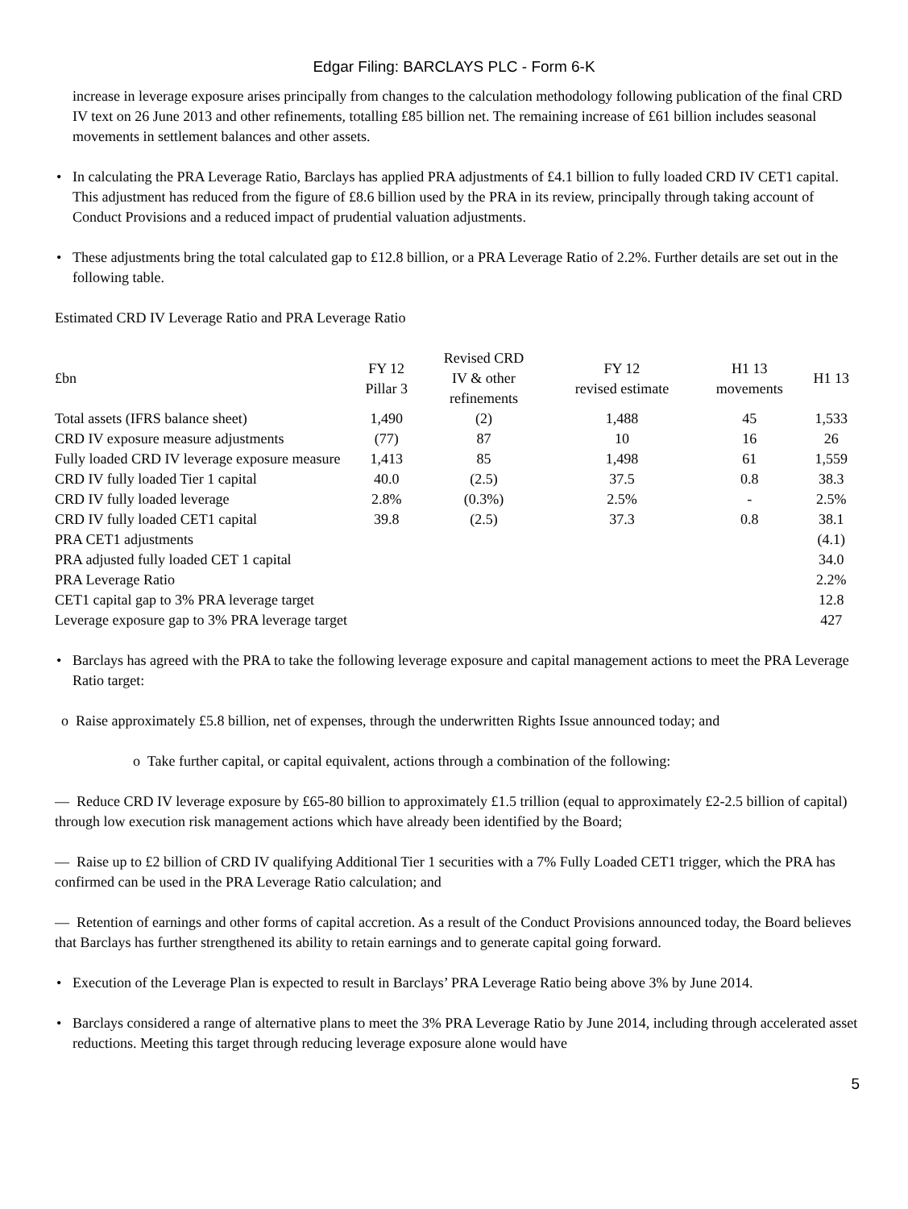Edgar Filing: BARCLAYS PLC - Form 6-K
increase in leverage exposure arises principally from changes to the calculation methodology following publication of the final CRD IV text on 26 June 2013 and other refinements, totalling £85 billion net. The remaining increase of £61 billion includes seasonal movements in settlement balances and other assets.
• In calculating the PRA Leverage Ratio, Barclays has applied PRA adjustments of £4.1 billion to fully loaded CRD IV CET1 capital. This adjustment has reduced from the figure of £8.6 billion used by the PRA in its review, principally through taking account of Conduct Provisions and a reduced impact of prudential valuation adjustments.
• These adjustments bring the total calculated gap to £12.8 billion, or a PRA Leverage Ratio of 2.2%. Further details are set out in the following table.
Estimated CRD IV Leverage Ratio and PRA Leverage Ratio
| £bn | FY 12 Pillar 3 | Revised CRD IV & other refinements | FY 12 revised estimate | H1 13 movements | H1 13 |
| --- | --- | --- | --- | --- | --- |
| Total assets (IFRS balance sheet) | 1,490 | (2) | 1,488 | 45 | 1,533 |
| CRD IV exposure measure adjustments | (77) | 87 | 10 | 16 | 26 |
| Fully loaded CRD IV leverage exposure measure | 1,413 | 85 | 1,498 | 61 | 1,559 |
| CRD IV fully loaded Tier 1 capital | 40.0 | (2.5) | 37.5 | 0.8 | 38.3 |
| CRD IV fully loaded leverage | 2.8% | (0.3%) | 2.5% | - | 2.5% |
| CRD IV fully loaded CET1 capital | 39.8 | (2.5) | 37.3 | 0.8 | 38.1 |
| PRA CET1 adjustments | | | | | (4.1) |
| PRA adjusted fully loaded CET 1 capital | | | | | 34.0 |
| PRA Leverage Ratio | | | | | 2.2% |
| CET1 capital gap to 3% PRA leverage target | | | | | 12.8 |
| Leverage exposure gap to 3% PRA leverage target | | | | | 427 |
• Barclays has agreed with the PRA to take the following leverage exposure and capital management actions to meet the PRA Leverage Ratio target:
o Raise approximately £5.8 billion, net of expenses, through the underwritten Rights Issue announced today; and
o Take further capital, or capital equivalent, actions through a combination of the following:
— Reduce CRD IV leverage exposure by £65-80 billion to approximately £1.5 trillion (equal to approximately £2-2.5 billion of capital) through low execution risk management actions which have already been identified by the Board;
— Raise up to £2 billion of CRD IV qualifying Additional Tier 1 securities with a 7% Fully Loaded CET1 trigger, which the PRA has confirmed can be used in the PRA Leverage Ratio calculation; and
— Retention of earnings and other forms of capital accretion. As a result of the Conduct Provisions announced today, the Board believes that Barclays has further strengthened its ability to retain earnings and to generate capital going forward.
• Execution of the Leverage Plan is expected to result in Barclays’ PRA Leverage Ratio being above 3% by June 2014.
• Barclays considered a range of alternative plans to meet the 3% PRA Leverage Ratio by June 2014, including through accelerated asset reductions. Meeting this target through reducing leverage exposure alone would have
5